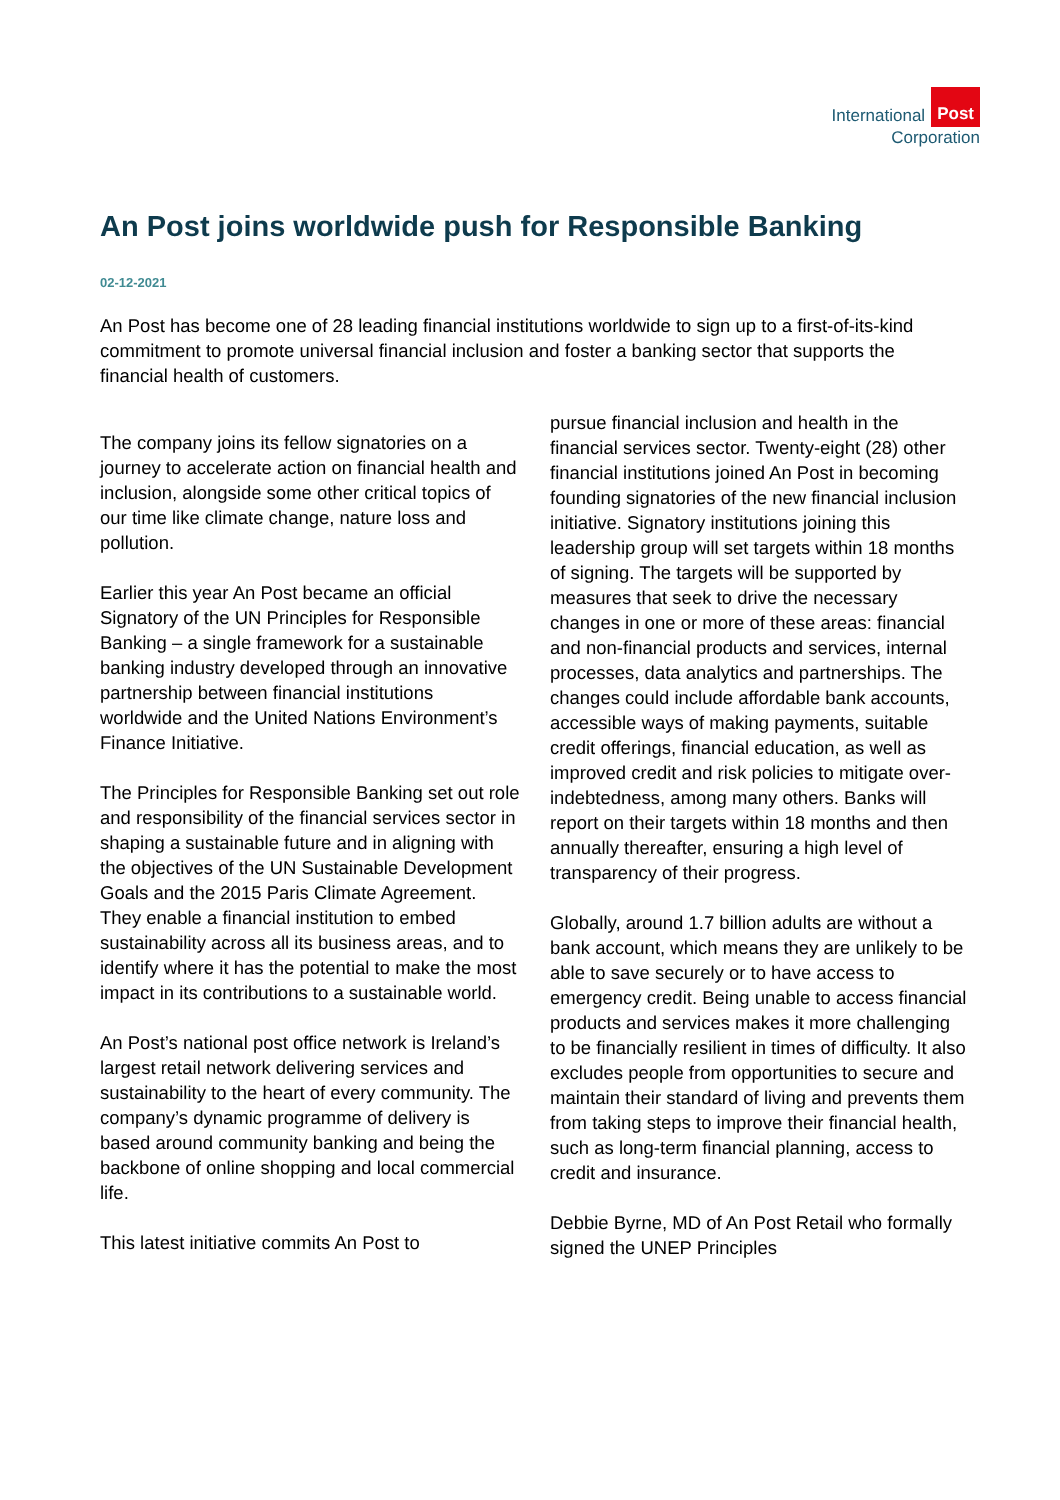International Post
Corporation
An Post joins worldwide push for Responsible Banking
02-12-2021
An Post has become one of 28 leading financial institutions worldwide to sign up to a first-of-its-kind commitment to promote universal financial inclusion and foster a banking sector that supports the financial health of customers.
The company joins its fellow signatories on a journey to accelerate action on financial health and inclusion, alongside some other critical topics of our time like climate change, nature loss and pollution.
Earlier this year An Post became an official Signatory of the UN Principles for Responsible Banking – a single framework for a sustainable banking industry developed through an innovative partnership between financial institutions worldwide and the United Nations Environment’s Finance Initiative.
The Principles for Responsible Banking set out role and responsibility of the financial services sector in shaping a sustainable future and in aligning with the objectives of the UN Sustainable Development Goals and the 2015 Paris Climate Agreement. They enable a financial institution to embed sustainability across all its business areas, and to identify where it has the potential to make the most impact in its contributions to a sustainable world.
An Post’s national post office network is Ireland’s largest retail network delivering services and sustainability to the heart of every community. The company’s dynamic programme of delivery is based around community banking and being the backbone of online shopping and local commercial life.
This latest initiative commits An Post to
pursue financial inclusion and health in the financial services sector. Twenty-eight (28) other financial institutions joined An Post in becoming founding signatories of the new financial inclusion initiative. Signatory institutions joining this leadership group will set targets within 18 months of signing. The targets will be supported by measures that seek to drive the necessary changes in one or more of these areas: financial and non-financial products and services, internal processes, data analytics and partnerships. The changes could include affordable bank accounts, accessible ways of making payments, suitable credit offerings, financial education, as well as improved credit and risk policies to mitigate over-indebtedness, among many others. Banks will report on their targets within 18 months and then annually thereafter, ensuring a high level of transparency of their progress.
Globally, around 1.7 billion adults are without a bank account, which means they are unlikely to be able to save securely or to have access to emergency credit. Being unable to access financial products and services makes it more challenging to be financially resilient in times of difficulty. It also excludes people from opportunities to secure and maintain their standard of living and prevents them from taking steps to improve their financial health, such as long-term financial planning, access to credit and insurance.
Debbie Byrne, MD of An Post Retail who formally signed the UNEP Principles